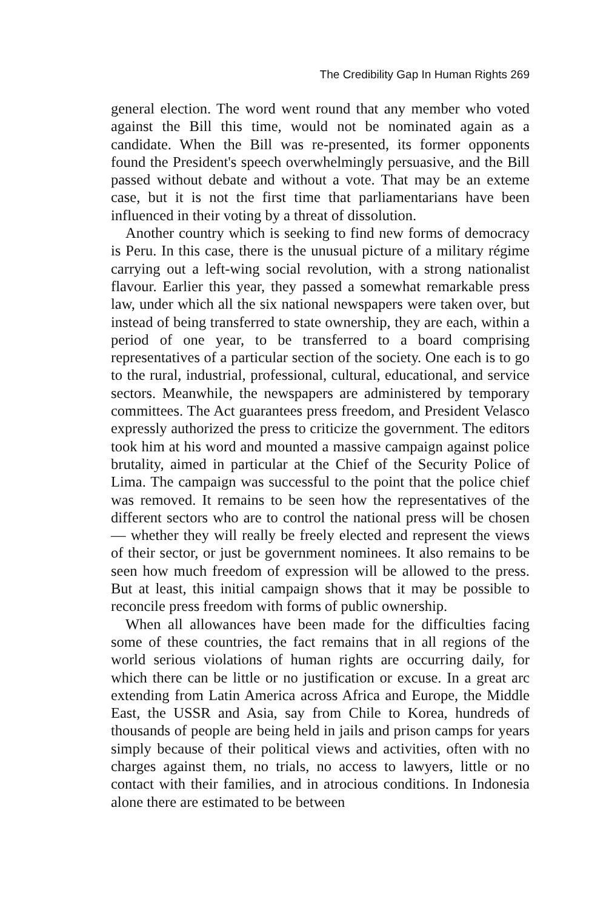The Credibility Gap In Human Rights 269
general election. The word went round that any member who voted against the Bill this time, would not be nominated again as a candidate. When the Bill was re-presented, its former opponents found the President's speech overwhelmingly persuasive, and the Bill passed without debate and without a vote. That may be an exteme case, but it is not the first time that parliamentarians have been influenced in their voting by a threat of dissolution.
Another country which is seeking to find new forms of democracy is Peru. In this case, there is the unusual picture of a military régime carrying out a left-wing social revolution, with a strong nationalist flavour. Earlier this year, they passed a somewhat remarkable press law, under which all the six national newspapers were taken over, but instead of being transferred to state ownership, they are each, within a period of one year, to be transferred to a board comprising representatives of a particular section of the society. One each is to go to the rural, industrial, professional, cultural, educational, and service sectors. Meanwhile, the newspapers are administered by temporary committees. The Act guarantees press freedom, and President Velasco expressly authorized the press to criticize the government. The editors took him at his word and mounted a massive campaign against police brutality, aimed in particular at the Chief of the Security Police of Lima. The campaign was successful to the point that the police chief was removed. It remains to be seen how the representatives of the different sectors who are to control the national press will be chosen — whether they will really be freely elected and represent the views of their sector, or just be government nominees. It also remains to be seen how much freedom of expression will be allowed to the press. But at least, this initial campaign shows that it may be possible to reconcile press freedom with forms of public ownership.
When all allowances have been made for the difficulties facing some of these countries, the fact remains that in all regions of the world serious violations of human rights are occurring daily, for which there can be little or no justification or excuse. In a great arc extending from Latin America across Africa and Europe, the Middle East, the USSR and Asia, say from Chile to Korea, hundreds of thousands of people are being held in jails and prison camps for years simply because of their political views and activities, often with no charges against them, no trials, no access to lawyers, little or no contact with their families, and in atrocious conditions. In Indonesia alone there are estimated to be between